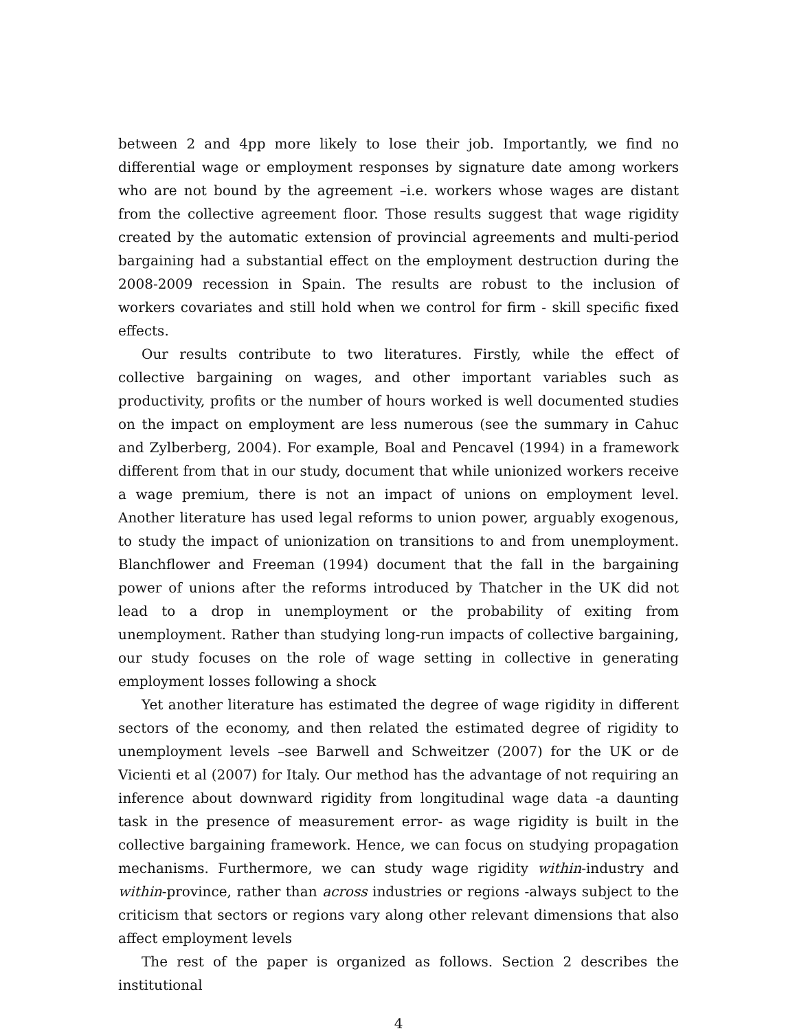between 2 and 4pp more likely to lose their job. Importantly, we find no differential wage or employment responses by signature date among workers who are not bound by the agreement –i.e. workers whose wages are distant from the collective agreement floor. Those results suggest that wage rigidity created by the automatic extension of provincial agreements and multi-period bargaining had a substantial effect on the employment destruction during the 2008-2009 recession in Spain. The results are robust to the inclusion of workers covariates and still hold when we control for firm - skill specific fixed effects.
Our results contribute to two literatures. Firstly, while the effect of collective bargaining on wages, and other important variables such as productivity, profits or the number of hours worked is well documented studies on the impact on employment are less numerous (see the summary in Cahuc and Zylberberg, 2004). For example, Boal and Pencavel (1994) in a framework different from that in our study, document that while unionized workers receive a wage premium, there is not an impact of unions on employment level. Another literature has used legal reforms to union power, arguably exogenous, to study the impact of unionization on transitions to and from unemployment. Blanchflower and Freeman (1994) document that the fall in the bargaining power of unions after the reforms introduced by Thatcher in the UK did not lead to a drop in unemployment or the probability of exiting from unemployment. Rather than studying long-run impacts of collective bargaining, our study focuses on the role of wage setting in collective in generating employment losses following a shock
Yet another literature has estimated the degree of wage rigidity in different sectors of the economy, and then related the estimated degree of rigidity to unemployment levels –see Barwell and Schweitzer (2007) for the UK or de Vicienti et al (2007) for Italy. Our method has the advantage of not requiring an inference about downward rigidity from longitudinal wage data -a daunting task in the presence of measurement error- as wage rigidity is built in the collective bargaining framework. Hence, we can focus on studying propagation mechanisms. Furthermore, we can study wage rigidity within-industry and within-province, rather than across industries or regions -always subject to the criticism that sectors or regions vary along other relevant dimensions that also affect employment levels
The rest of the paper is organized as follows. Section 2 describes the institutional
4